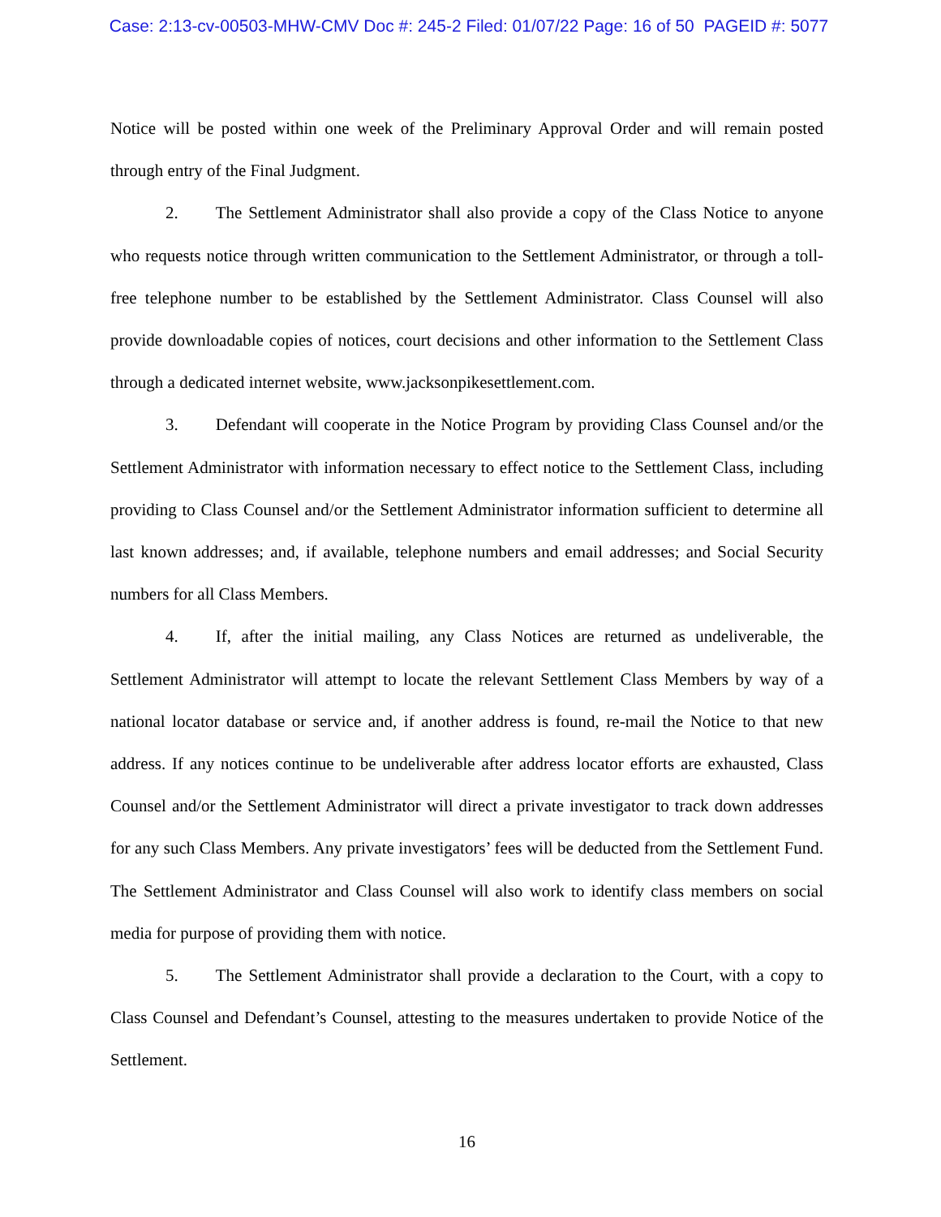Case: 2:13-cv-00503-MHW-CMV Doc #: 245-2 Filed: 01/07/22 Page: 16 of 50 PAGEID #: 5077
Notice will be posted within one week of the Preliminary Approval Order and will remain posted through entry of the Final Judgment.
2. The Settlement Administrator shall also provide a copy of the Class Notice to anyone who requests notice through written communication to the Settlement Administrator, or through a toll-free telephone number to be established by the Settlement Administrator. Class Counsel will also provide downloadable copies of notices, court decisions and other information to the Settlement Class through a dedicated internet website, www.jacksonpikesettlement.com.
3. Defendant will cooperate in the Notice Program by providing Class Counsel and/or the Settlement Administrator with information necessary to effect notice to the Settlement Class, including providing to Class Counsel and/or the Settlement Administrator information sufficient to determine all last known addresses; and, if available, telephone numbers and email addresses; and Social Security numbers for all Class Members.
4. If, after the initial mailing, any Class Notices are returned as undeliverable, the Settlement Administrator will attempt to locate the relevant Settlement Class Members by way of a national locator database or service and, if another address is found, re-mail the Notice to that new address. If any notices continue to be undeliverable after address locator efforts are exhausted, Class Counsel and/or the Settlement Administrator will direct a private investigator to track down addresses for any such Class Members. Any private investigators’ fees will be deducted from the Settlement Fund. The Settlement Administrator and Class Counsel will also work to identify class members on social media for purpose of providing them with notice.
5. The Settlement Administrator shall provide a declaration to the Court, with a copy to Class Counsel and Defendant’s Counsel, attesting to the measures undertaken to provide Notice of the Settlement.
16